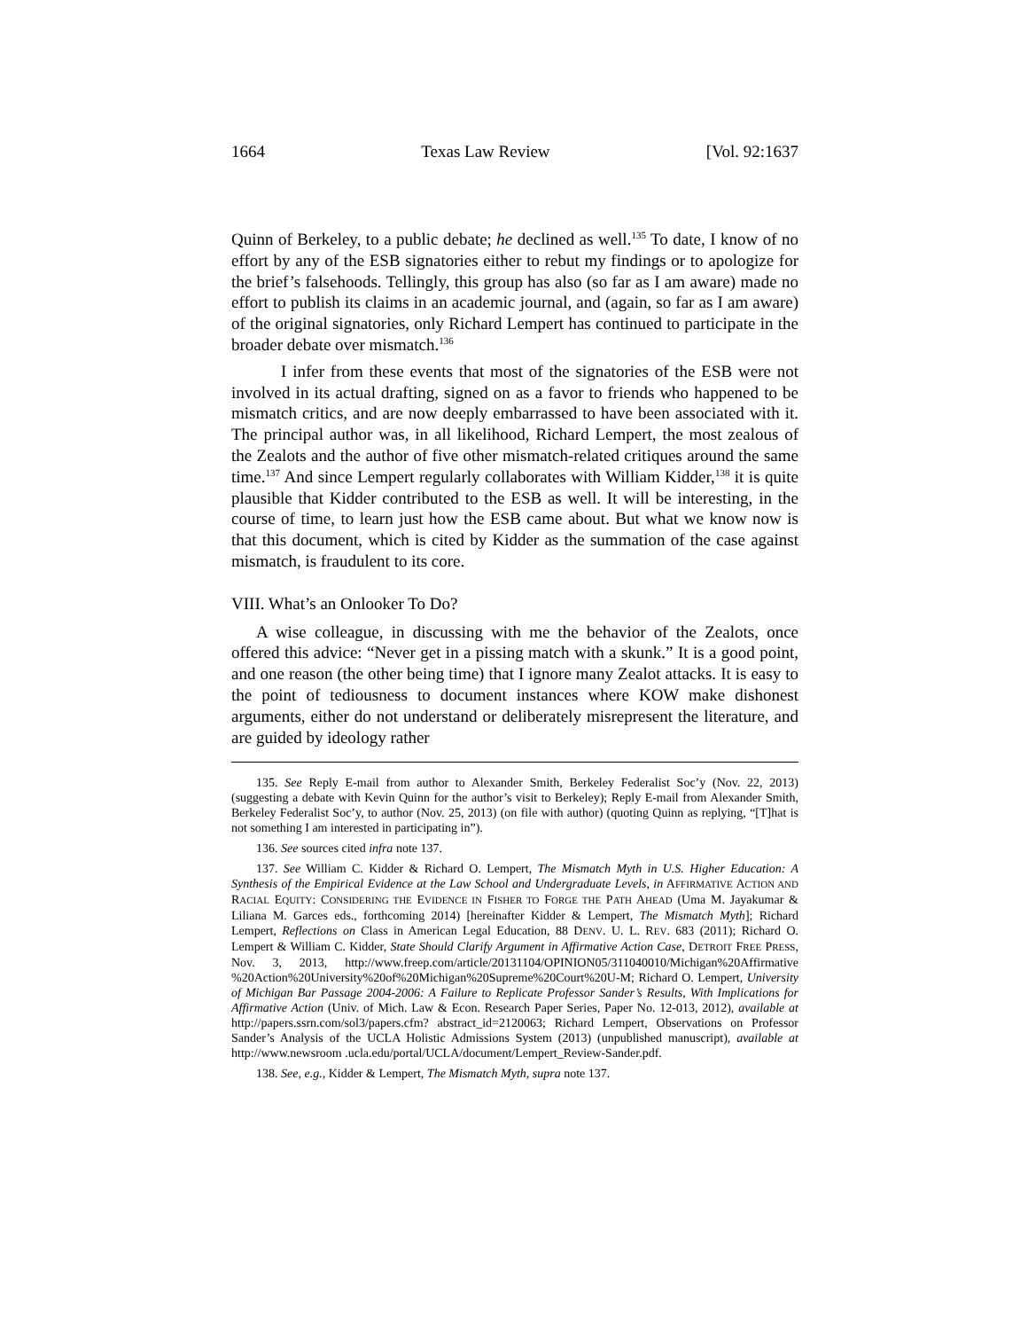1664 Texas Law Review [Vol. 92:1637
Quinn of Berkeley, to a public debate; he declined as well.<sup>135</sup> To date, I know of no effort by any of the ESB signatories either to rebut my findings or to apologize for the brief’s falsehoods. Tellingly, this group has also (so far as I am aware) made no effort to publish its claims in an academic journal, and (again, so far as I am aware) of the original signatories, only Richard Lempert has continued to participate in the broader debate over mismatch.<sup>136</sup>
I infer from these events that most of the signatories of the ESB were not involved in its actual drafting, signed on as a favor to friends who happened to be mismatch critics, and are now deeply embarrassed to have been associated with it. The principal author was, in all likelihood, Richard Lempert, the most zealous of the Zealots and the author of five other mismatch-related critiques around the same time.<sup>137</sup> And since Lempert regularly collaborates with William Kidder,<sup>138</sup> it is quite plausible that Kidder contributed to the ESB as well. It will be interesting, in the course of time, to learn just how the ESB came about. But what we know now is that this document, which is cited by Kidder as the summation of the case against mismatch, is fraudulent to its core.
VIII. What’s an Onlooker To Do?
A wise colleague, in discussing with me the behavior of the Zealots, once offered this advice: “Never get in a pissing match with a skunk.” It is a good point, and one reason (the other being time) that I ignore many Zealot attacks. It is easy to the point of tediousness to document instances where KOW make dishonest arguments, either do not understand or deliberately misrepresent the literature, and are guided by ideology rather
135. See Reply E-mail from author to Alexander Smith, Berkeley Federalist Soc’y (Nov. 22, 2013) (suggesting a debate with Kevin Quinn for the author’s visit to Berkeley); Reply E-mail from Alexander Smith, Berkeley Federalist Soc’y, to author (Nov. 25, 2013) (on file with author) (quoting Quinn as replying, “[T]hat is not something I am interested in participating in”).
136. See sources cited infra note 137.
137. See William C. Kidder & Richard O. Lempert, The Mismatch Myth in U.S. Higher Education: A Synthesis of the Empirical Evidence at the Law School and Undergraduate Levels, in AFFIRMATIVE ACTION AND RACIAL EQUITY: CONSIDERING THE EVIDENCE IN FISHER TO FORGE THE PATH AHEAD (Uma M. Jayakumar & Liliana M. Garces eds., forthcoming 2014) [hereinafter Kidder & Lempert, The Mismatch Myth]; Richard Lempert, Reflections on Class in American Legal Education, 88 DENV. U. L. REV. 683 (2011); Richard O. Lempert & William C. Kidder, State Should Clarify Argument in Affirmative Action Case, DETROIT FREE PRESS, Nov. 3, 2013, http://www.freep.com/article/20131104/OPINION05/311040010/Michigan%20Affirmative %20Action%20University%20of%20Michigan%20Supreme%20Court%20U-M; Richard O. Lempert, University of Michigan Bar Passage 2004-2006: A Failure to Replicate Professor Sander’s Results, With Implications for Affirmative Action (Univ. of Mich. Law & Econ. Research Paper Series, Paper No. 12-013, 2012), available at http://papers.ssrn.com/sol3/papers.cfm? abstract_id=2120063; Richard Lempert, Observations on Professor Sander’s Analysis of the UCLA Holistic Admissions System (2013) (unpublished manuscript), available at http://www.newsroom .ucla.edu/portal/UCLA/document/Lempert_Review-Sander.pdf.
138. See, e.g., Kidder & Lempert, The Mismatch Myth, supra note 137.